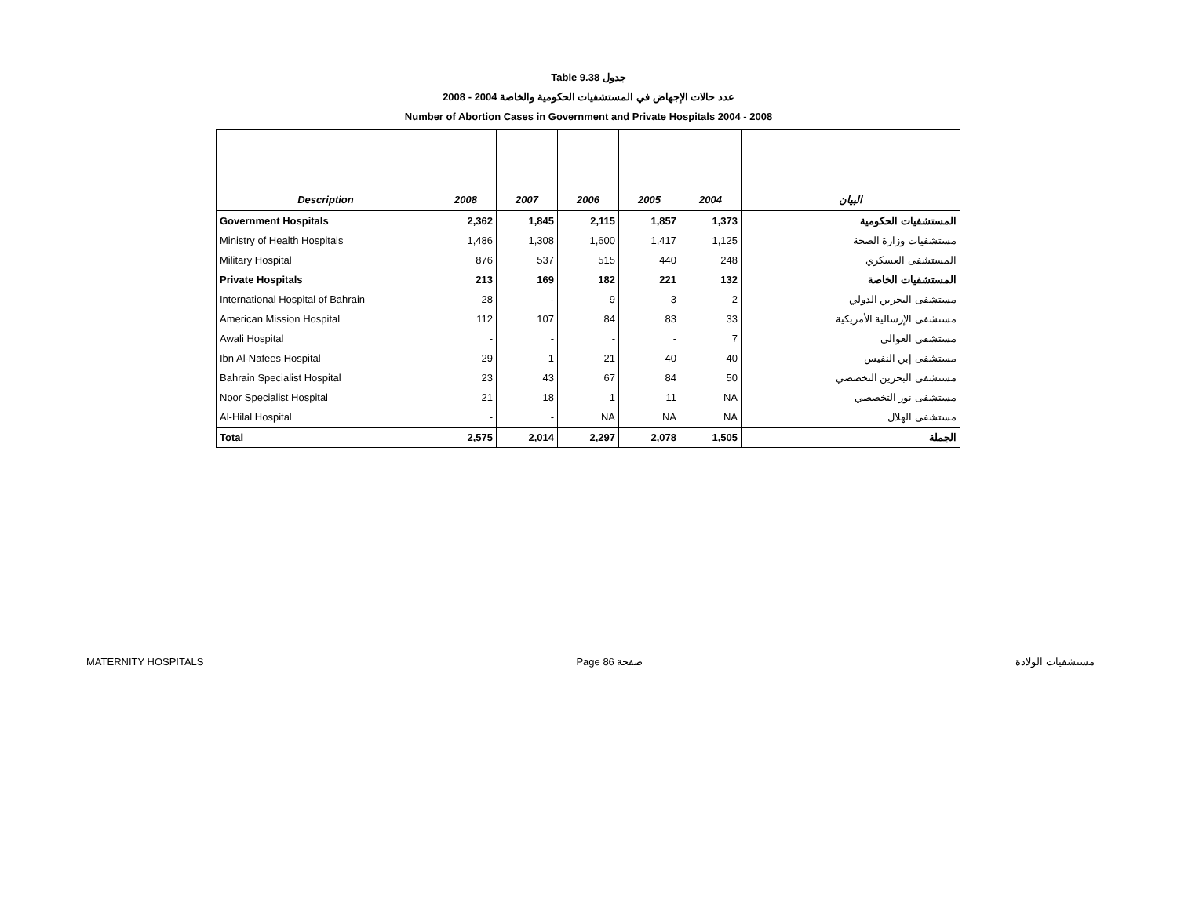Table 9.38 جدول
عدد حالات الإجهاض في المستشفيات الحكومية والخاصة 2004 - 2008
Number of Abortion Cases in Government and Private Hospitals 2004 - 2008
| Description | 2008 | 2007 | 2006 | 2005 | 2004 | البيان |
| --- | --- | --- | --- | --- | --- | --- |
| Government Hospitals | 2,362 | 1,845 | 2,115 | 1,857 | 1,373 | المستشفيات الحكومية |
| Ministry of Health Hospitals | 1,486 | 1,308 | 1,600 | 1,417 | 1,125 | مستشفيات وزارة الصحة |
| Military Hospital | 876 | 537 | 515 | 440 | 248 | المستشفى العسكري |
| Private Hospitals | 213 | 169 | 182 | 221 | 132 | المستشفيات الخاصة |
| International Hospital of Bahrain | 28 | - | 9 | 3 | 2 | مستشفى البحرين الدولي |
| American Mission Hospital | 112 | 107 | 84 | 83 | 33 | مستشفى الإرسالية الأمريكية |
| Awali Hospital | - | - | - | - | 7 | مستشفى العوالي |
| Ibn Al-Nafees Hospital | 29 | 1 | 21 | 40 | 40 | مستشفى إبن النفيس |
| Bahrain Specialist Hospital | 23 | 43 | 67 | 84 | 50 | مستشفى البحرين التخصصي |
| Noor Specialist Hospital | 21 | 18 | 1 | 11 | NA | مستشفى نور التخصصي |
| Al-Hilal Hospital | - | - | NA | NA | NA | مستشفى الهلال |
| Total | 2,575 | 2,014 | 2,297 | 2,078 | 1,505 | الجملة |
MATERNITY HOSPITALS Page 86 صفحة مستشفيات الولادة